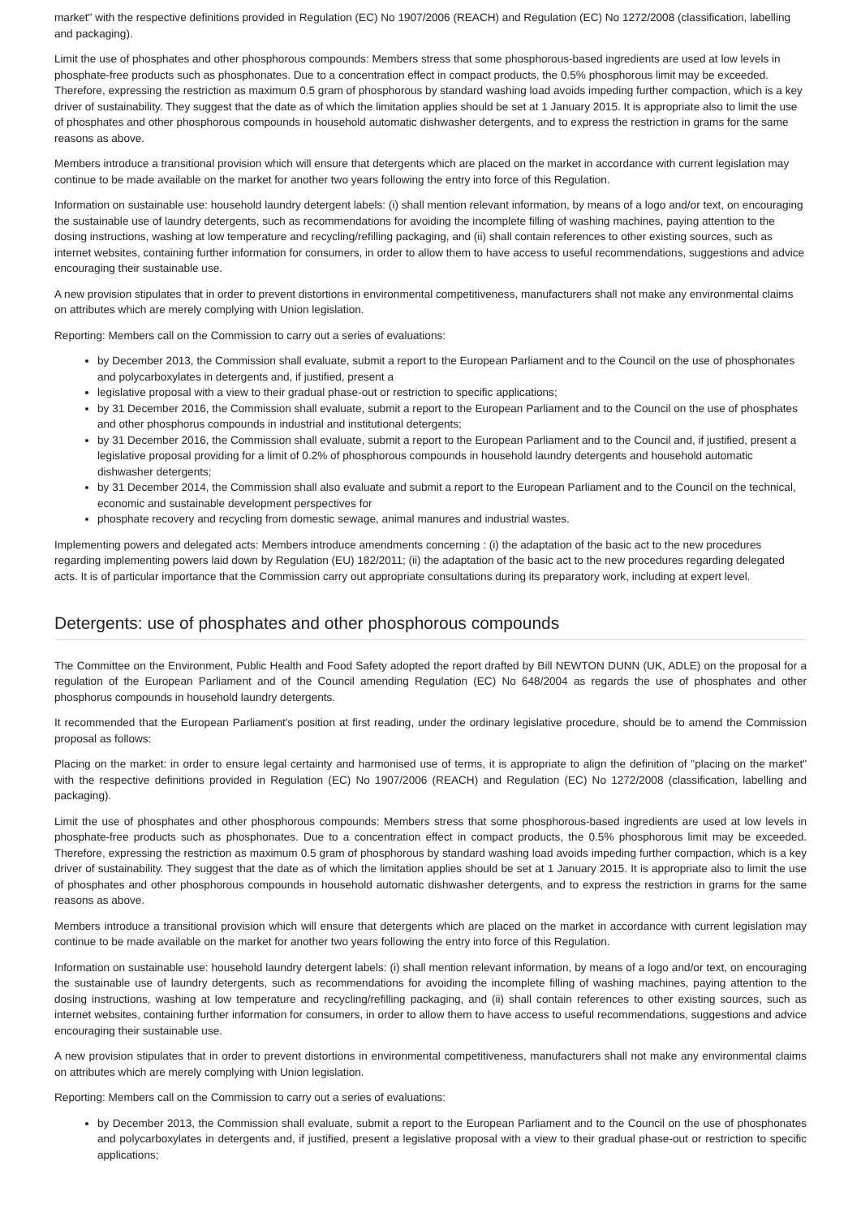market" with the respective definitions provided in Regulation (EC) No 1907/2006 (REACH) and Regulation (EC) No 1272/2008 (classification, labelling and packaging).
Limit the use of phosphates and other phosphorous compounds: Members stress that some phosphorous-based ingredients are used at low levels in phosphate-free products such as phosphonates. Due to a concentration effect in compact products, the 0.5% phosphorous limit may be exceeded. Therefore, expressing the restriction as maximum 0.5 gram of phosphorous by standard washing load avoids impeding further compaction, which is a key driver of sustainability. They suggest that the date as of which the limitation applies should be set at 1 January 2015. It is appropriate also to limit the use of phosphates and other phosphorous compounds in household automatic dishwasher detergents, and to express the restriction in grams for the same reasons as above.
Members introduce a transitional provision which will ensure that detergents which are placed on the market in accordance with current legislation may continue to be made available on the market for another two years following the entry into force of this Regulation.
Information on sustainable use: household laundry detergent labels: (i) shall mention relevant information, by means of a logo and/or text, on encouraging the sustainable use of laundry detergents, such as recommendations for avoiding the incomplete filling of washing machines, paying attention to the dosing instructions, washing at low temperature and recycling/refilling packaging, and (ii) shall contain references to other existing sources, such as internet websites, containing further information for consumers, in order to allow them to have access to useful recommendations, suggestions and advice encouraging their sustainable use.
A new provision stipulates that in order to prevent distortions in environmental competitiveness, manufacturers shall not make any environmental claims on attributes which are merely complying with Union legislation.
Reporting: Members call on the Commission to carry out a series of evaluations:
by December 2013, the Commission shall evaluate, submit a report to the European Parliament and to the Council on the use of phosphonates and polycarboxylates in detergents and, if justified, present a
legislative proposal with a view to their gradual phase-out or restriction to specific applications;
by 31 December 2016, the Commission shall evaluate, submit a report to the European Parliament and to the Council on the use of phosphates and other phosphorus compounds in industrial and institutional detergents;
by 31 December 2016, the Commission shall evaluate, submit a report to the European Parliament and to the Council and, if justified, present a legislative proposal providing for a limit of 0.2% of phosphorous compounds in household laundry detergents and household automatic dishwasher detergents;
by 31 December 2014, the Commission shall also evaluate and submit a report to the European Parliament and to the Council on the technical, economic and sustainable development perspectives for
phosphate recovery and recycling from domestic sewage, animal manures and industrial wastes.
Implementing powers and delegated acts: Members introduce amendments concerning : (i) the adaptation of the basic act to the new procedures regarding implementing powers laid down by Regulation (EU) 182/2011; (ii) the adaptation of the basic act to the new procedures regarding delegated acts. It is of particular importance that the Commission carry out appropriate consultations during its preparatory work, including at expert level.
Detergents: use of phosphates and other phosphorous compounds
The Committee on the Environment, Public Health and Food Safety adopted the report drafted by Bill NEWTON DUNN (UK, ADLE) on the proposal for a regulation of the European Parliament and of the Council amending Regulation (EC) No 648/2004 as regards the use of phosphates and other phosphorus compounds in household laundry detergents.
It recommended that the European Parliament's position at first reading, under the ordinary legislative procedure, should be to amend the Commission proposal as follows:
Placing on the market: in order to ensure legal certainty and harmonised use of terms, it is appropriate to align the definition of "placing on the market" with the respective definitions provided in Regulation (EC) No 1907/2006 (REACH) and Regulation (EC) No 1272/2008 (classification, labelling and packaging).
Limit the use of phosphates and other phosphorous compounds: Members stress that some phosphorous-based ingredients are used at low levels in phosphate-free products such as phosphonates. Due to a concentration effect in compact products, the 0.5% phosphorous limit may be exceeded. Therefore, expressing the restriction as maximum 0.5 gram of phosphorous by standard washing load avoids impeding further compaction, which is a key driver of sustainability. They suggest that the date as of which the limitation applies should be set at 1 January 2015. It is appropriate also to limit the use of phosphates and other phosphorous compounds in household automatic dishwasher detergents, and to express the restriction in grams for the same reasons as above.
Members introduce a transitional provision which will ensure that detergents which are placed on the market in accordance with current legislation may continue to be made available on the market for another two years following the entry into force of this Regulation.
Information on sustainable use: household laundry detergent labels: (i) shall mention relevant information, by means of a logo and/or text, on encouraging the sustainable use of laundry detergents, such as recommendations for avoiding the incomplete filling of washing machines, paying attention to the dosing instructions, washing at low temperature and recycling/refilling packaging, and (ii) shall contain references to other existing sources, such as internet websites, containing further information for consumers, in order to allow them to have access to useful recommendations, suggestions and advice encouraging their sustainable use.
A new provision stipulates that in order to prevent distortions in environmental competitiveness, manufacturers shall not make any environmental claims on attributes which are merely complying with Union legislation.
Reporting: Members call on the Commission to carry out a series of evaluations:
by December 2013, the Commission shall evaluate, submit a report to the European Parliament and to the Council on the use of phosphonates and polycarboxylates in detergents and, if justified, present a legislative proposal with a view to their gradual phase-out or restriction to specific applications;